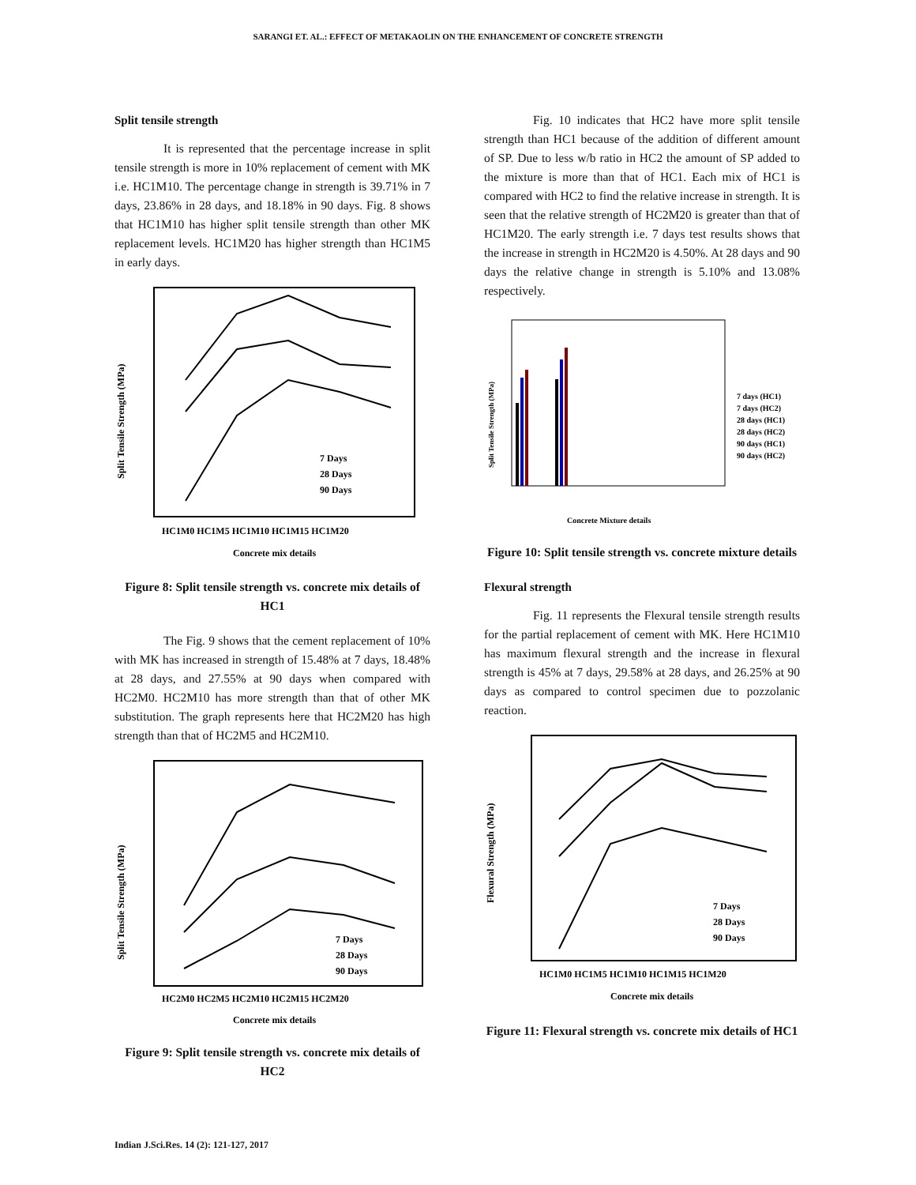SARANGI ET. AL.: EFFECT OF METAKAOLIN ON THE ENHANCEMENT OF CONCRETE STRENGTH
Split tensile strength
It is represented that the percentage increase in split tensile strength is more in 10% replacement of cement with MK i.e. HC1M10. The percentage change in strength is 39.71% in 7 days, 23.86% in 28 days, and 18.18% in 90 days. Fig. 8 shows that HC1M10 has higher split tensile strength than other MK replacement levels. HC1M20 has higher strength than HC1M5 in early days.
7 Days
28 Days
90 Days
HC1M0 HC1M5 HC1M10 HC1M15 HC1M20
Concrete mix details
Split Tensile Strength (MPa)
Figure 8: Split tensile strength vs. concrete mix details of HC1
The Fig. 9 shows that the cement replacement of 10% with MK has increased in strength of 15.48% at 7 days, 18.48% at 28 days, and 27.55% at 90 days when compared with HC2M0. HC2M10 has more strength than that of other MK substitution. The graph represents here that HC2M20 has high strength than that of HC2M5 and HC2M10.
7 Days
28 Days
90 Days
HC2M0 HC2M5 HC2M10 HC2M15 HC2M20
Concrete mix details
Split Tensile Strength (MPa)
Figure 9: Split tensile strength vs. concrete mix details of HC2
Fig. 10 indicates that HC2 have more split tensile strength than HC1 because of the addition of different amount of SP. Due to less w/b ratio in HC2 the amount of SP added to the mixture is more than that of HC1. Each mix of HC1 is compared with HC2 to find the relative increase in strength. It is seen that the relative strength of HC2M20 is greater than that of HC1M20. The early strength i.e. 7 days test results shows that the increase in strength in HC2M20 is 4.50%. At 28 days and 90 days the relative change in strength is 5.10% and 13.08% respectively.
7 days (HC1)
7 days (HC2)
28 days (HC1)
28 days (HC2)
90 days (HC1)
90 days (HC2)
Concrete Mixture details
Split Tensile Strength (MPa)
Figure 10: Split tensile strength vs. concrete mixture details
Flexural strength
Fig. 11 represents the Flexural tensile strength results for the partial replacement of cement with MK. Here HC1M10 has maximum flexural strength and the increase in flexural strength is 45% at 7 days, 29.58% at 28 days, and 26.25% at 90 days as compared to control specimen due to pozzolanic reaction.
7 Days
28 Days
90 Days
HC1M0 HC1M5 HC1M10 HC1M15 HC1M20
Concrete mix details
Flexural Strength (MPa)
Figure 11: Flexural strength vs. concrete mix details of HC1
Indian J.Sci.Res. 14 (2): 121-127, 2017